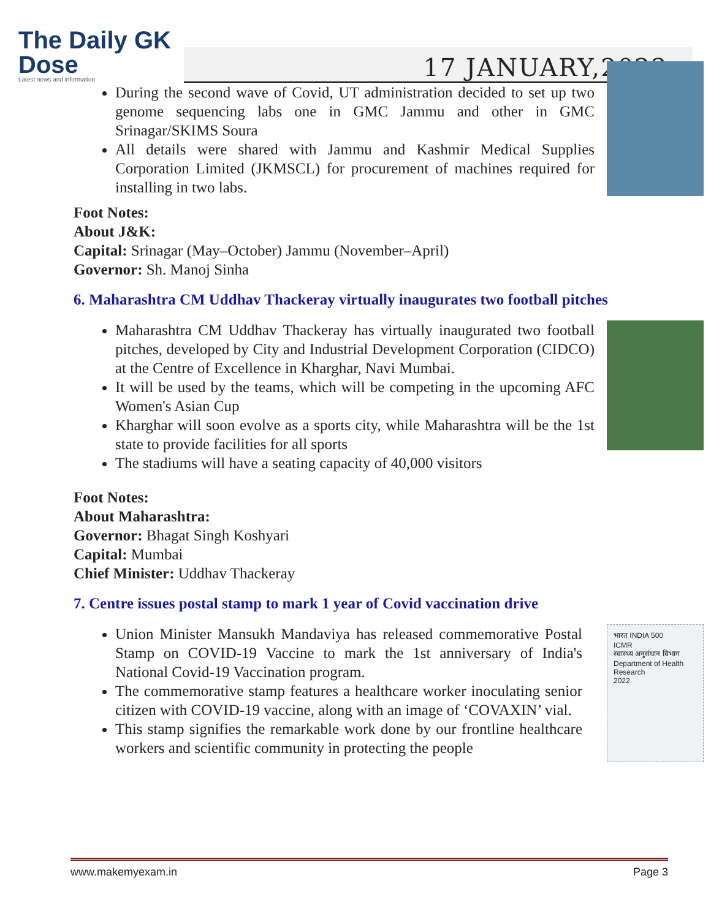The Daily GK
Dose
Latest news and information
17 JANUARY,2022
During the second wave of Covid, UT administration decided to set up two genome sequencing labs one in GMC Jammu and other in GMC Srinagar/SKIMS Soura
All details were shared with Jammu and Kashmir Medical Supplies Corporation Limited (JKMSCL) for procurement of machines required for installing in two labs.
Foot Notes:
About J&K:
Capital: Srinagar (May–October) Jammu (November–April)
Governor: Sh. Manoj Sinha
6. Maharashtra CM Uddhav Thackeray virtually inaugurates two football pitches
Maharashtra CM Uddhav Thackeray has virtually inaugurated two football pitches, developed by City and Industrial Development Corporation (CIDCO) at the Centre of Excellence in Kharghar, Navi Mumbai.
It will be used by the teams, which will be competing in the upcoming AFC Women's Asian Cup
Kharghar will soon evolve as a sports city, while Maharashtra will be the 1st state to provide facilities for all sports
The stadiums will have a seating capacity of 40,000 visitors
Foot Notes:
About Maharashtra:
Governor: Bhagat Singh Koshyari
Capital: Mumbai
Chief Minister: Uddhav Thackeray
7. Centre issues postal stamp to mark 1 year of Covid vaccination drive
Union Minister Mansukh Mandaviya has released commemorative Postal Stamp on COVID-19 Vaccine to mark the 1st anniversary of India's National Covid-19 Vaccination program.
The commemorative stamp features a healthcare worker inoculating senior citizen with COVID-19 vaccine, along with an image of ‘COVAXIN’ vial.
This stamp signifies the remarkable work done by our frontline healthcare workers and scientific community in protecting the people
भारत INDIA 500
ICMR
स्वास्थ्य अनुसंधान विभाग Department of Health Research
2022
www.makemyexam.in Page 3